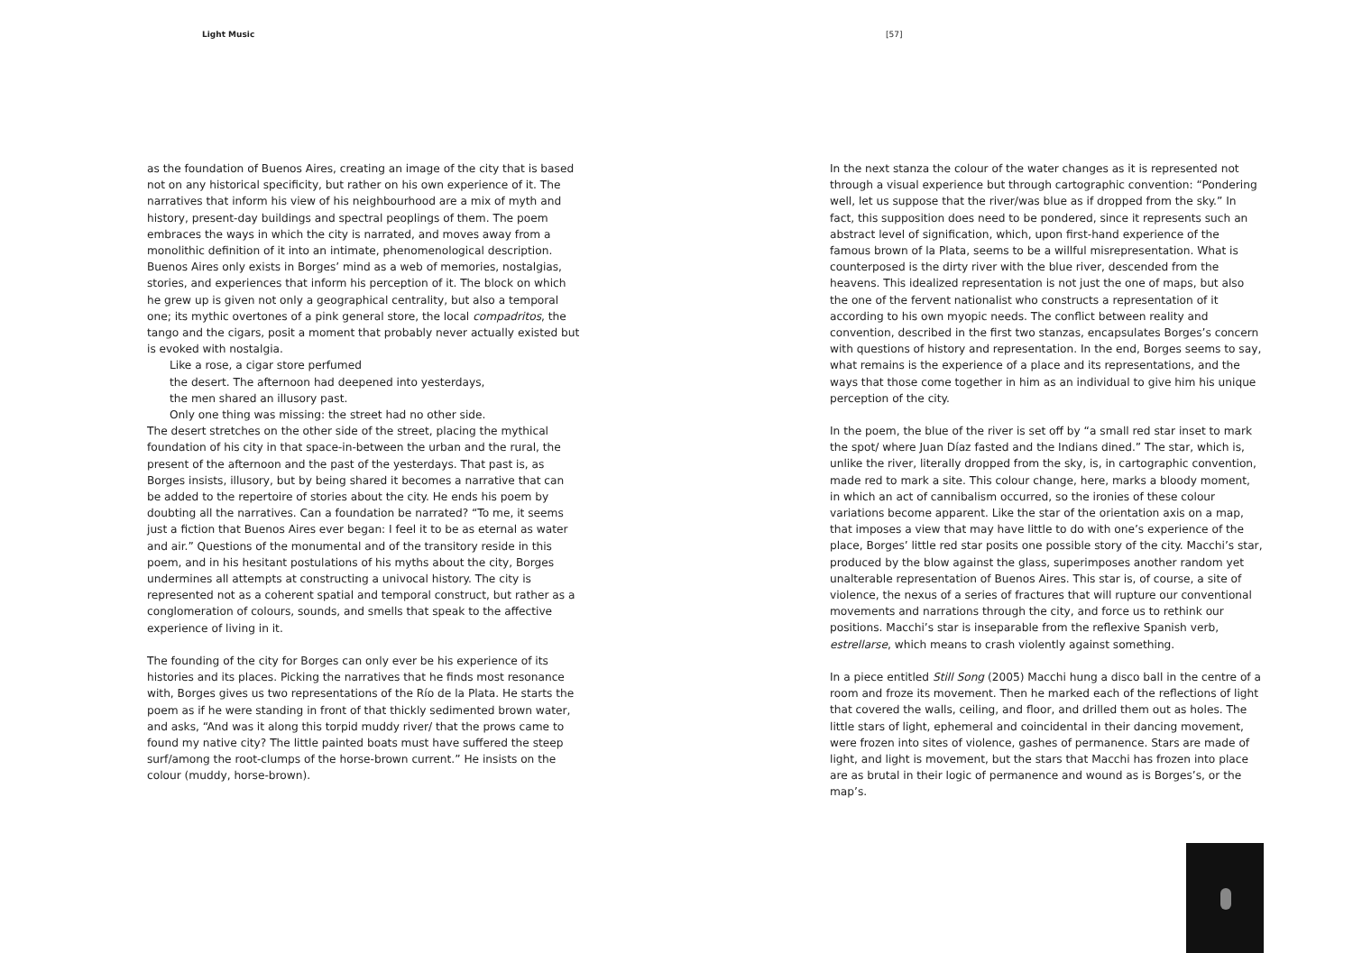Light Music [57]
as the foundation of Buenos Aires, creating an image of the city that is based not on any historical specificity, but rather on his own experience of it. The narratives that inform his view of his neighbourhood are a mix of myth and history, present-day buildings and spectral peoplings of them. The poem embraces the ways in which the city is narrated, and moves away from a monolithic definition of it into an intimate, phenomenological description. Buenos Aires only exists in Borges’ mind as a web of memories, nostalgias, stories, and experiences that inform his perception of it. The block on which he grew up is given not only a geographical centrality, but also a temporal one; its mythic overtones of a pink general store, the local compadritos, the tango and the cigars, posit a moment that probably never actually existed but is evoked with nostalgia.
Like a rose, a cigar store perfumed
the desert. The afternoon had deepened into yesterdays,
the men shared an illusory past.
Only one thing was missing: the street had no other side.
The desert stretches on the other side of the street, placing the mythical foundation of his city in that space-in-between the urban and the rural, the present of the afternoon and the past of the yesterdays. That past is, as Borges insists, illusory, but by being shared it becomes a narrative that can be added to the repertoire of stories about the city. He ends his poem by doubting all the narratives. Can a foundation be narrated? “To me, it seems just a fiction that Buenos Aires ever began: I feel it to be as eternal as water and air.” Questions of the monumental and of the transitory reside in this poem, and in his hesitant postulations of his myths about the city, Borges undermines all attempts at constructing a univocal history. The city is represented not as a coherent spatial and temporal construct, but rather as a conglomeration of colours, sounds, and smells that speak to the affective experience of living in it.
The founding of the city for Borges can only ever be his experience of its histories and its places. Picking the narratives that he finds most resonance with, Borges gives us two representations of the Río de la Plata. He starts the poem as if he were standing in front of that thickly sedimented brown water, and asks, “And was it along this torpid muddy river/ that the prows came to found my native city? The little painted boats must have suffered the steep surf/among the root-clumps of the horse-brown current.” He insists on the colour (muddy, horse-brown).
In the next stanza the colour of the water changes as it is represented not through a visual experience but through cartographic convention: “Pondering well, let us suppose that the river/was blue as if dropped from the sky.” In fact, this supposition does need to be pondered, since it represents such an abstract level of signification, which, upon first-hand experience of the famous brown of la Plata, seems to be a willful misrepresentation. What is counterposed is the dirty river with the blue river, descended from the heavens. This idealized representation is not just the one of maps, but also the one of the fervent nationalist who constructs a representation of it according to his own myopic needs. The conflict between reality and convention, described in the first two stanzas, encapsulates Borges’s concern with questions of history and representation. In the end, Borges seems to say, what remains is the experience of a place and its representations, and the ways that those come together in him as an individual to give him his unique perception of the city.
In the poem, the blue of the river is set off by “a small red star inset to mark the spot/ where Juan Díaz fasted and the Indians dined.” The star, which is, unlike the river, literally dropped from the sky, is, in cartographic convention, made red to mark a site. This colour change, here, marks a bloody moment, in which an act of cannibalism occurred, so the ironies of these colour variations become apparent. Like the star of the orientation axis on a map, that imposes a view that may have little to do with one’s experience of the place, Borges’ little red star posits one possible story of the city. Macchi’s star, produced by the blow against the glass, superimposes another random yet unalterable representation of Buenos Aires. This star is, of course, a site of violence, the nexus of a series of fractures that will rupture our conventional movements and narrations through the city, and force us to rethink our positions. Macchi’s star is inseparable from the reflexive Spanish verb, estrellarse, which means to crash violently against something.
In a piece entitled Still Song (2005) Macchi hung a disco ball in the centre of a room and froze its movement. Then he marked each of the reflections of light that covered the walls, ceiling, and floor, and drilled them out as holes. The little stars of light, ephemeral and coincidental in their dancing movement, were frozen into sites of violence, gashes of permanence. Stars are made of light, and light is movement, but the stars that Macchi has frozen into place are as brutal in their logic of permanence and wound as is Borges’s, or the map’s.